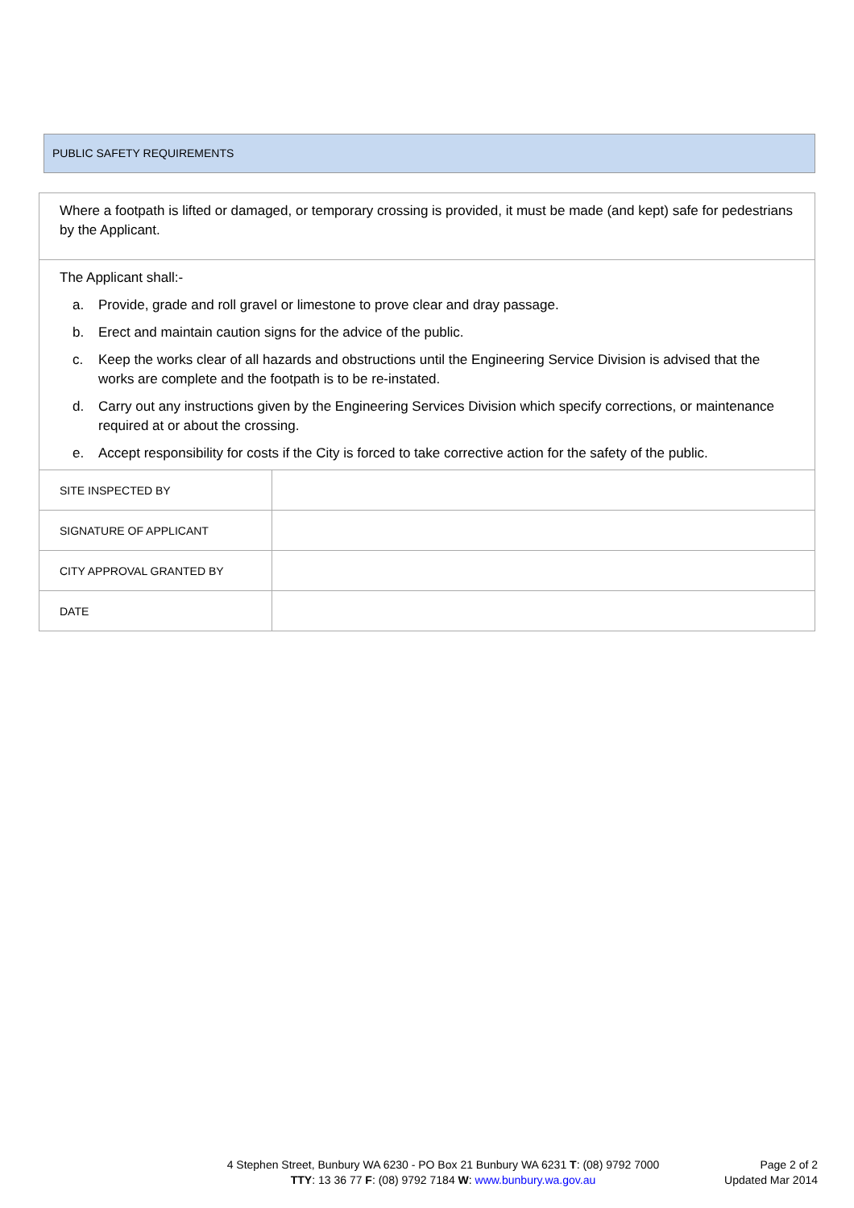PUBLIC SAFETY REQUIREMENTS
Where a footpath is lifted or damaged, or temporary crossing is provided, it must be made (and kept) safe for pedestrians by the Applicant.
The Applicant shall:-
a. Provide, grade and roll gravel or limestone to prove clear and dray passage.
b. Erect and maintain caution signs for the advice of the public.
c. Keep the works clear of all hazards and obstructions until the Engineering Service Division is advised that the works are complete and the footpath is to be re-instated.
d. Carry out any instructions given by the Engineering Services Division which specify corrections, or maintenance required at or about the crossing.
e. Accept responsibility for costs if the City is forced to take corrective action for the safety of the public.
| SITE INSPECTED BY | |
| SIGNATURE OF APPLICANT | |
| CITY APPROVAL GRANTED BY | |
| DATE | |
4 Stephen Street, Bunbury WA 6230 - PO Box 21 Bunbury WA 6231 T: (08) 9792 7000
TTY: 13 36 77 F: (08) 9792 7184 W: www.bunbury.wa.gov.au
Page 2 of 2
Updated Mar 2014